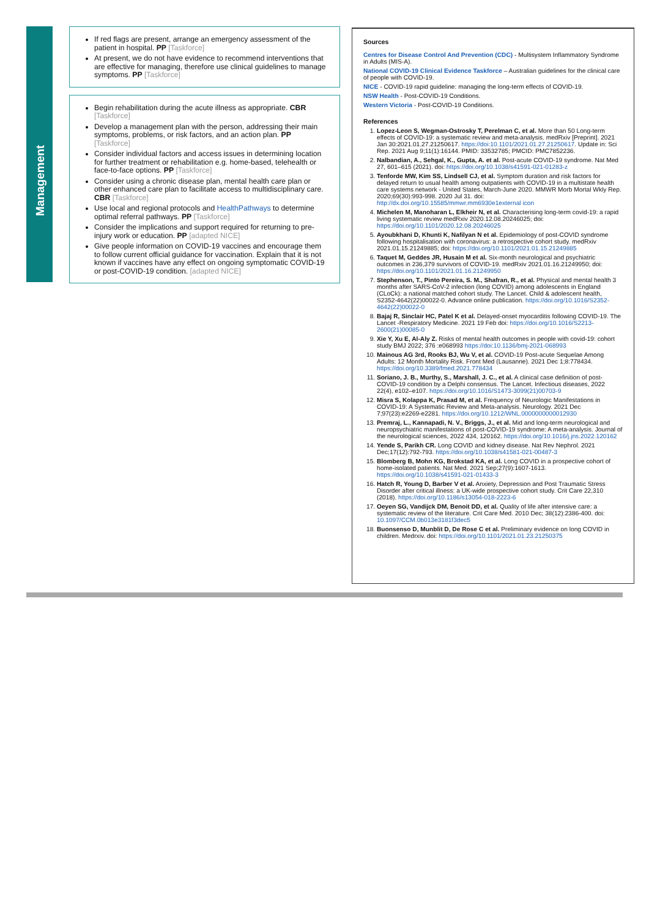Management
If red flags are present, arrange an emergency assessment of the patient in hospital. PP [Taskforce]
At present, we do not have evidence to recommend interventions that are effective for managing, therefore use clinical guidelines to manage symptoms. PP [Taskforce]
Begin rehabilitation during the acute illness as appropriate. CBR [Taskforce]
Develop a management plan with the person, addressing their main symptoms, problems, or risk factors, and an action plan. PP [Taskforce]
Consider individual factors and access issues in determining location for further treatment or rehabilitation e.g. home-based, telehealth or face-to-face options. PP [Taskforce]
Consider using a chronic disease plan, mental health care plan or other enhanced care plan to facilitate access to multidisciplinary care. CBR [Taskforce]
Use local and regional protocols and HealthPathways to determine optimal referral pathways. PP [Taskforce]
Consider the implications and support required for returning to pre-injury work or education. PP [adapted NICE]
Give people information on COVID-19 vaccines and encourage them to follow current official guidance for vaccination. Explain that it is not known if vaccines have any effect on ongoing symptomatic COVID-19 or post-COVID-19 condition. [adapted NICE]
Sources
Centres for Disease Control And Prevention (CDC) - Multisystem Inflammatory Syndrome in Adults (MIS-A).
National COVID-19 Clinical Evidence Taskforce – Australian guidelines for the clinical care of people with COVID-19.
NICE - COVID-19 rapid guideline: managing the long-term effects of COVID-19.
NSW Health - Post-COVID-19 Conditions.
Western Victoria - Post-COVID-19 Conditions.
References
1. Lopez-Leon S, Wegman-Ostrosky T, Perelman C, et al. More than 50 Long-term effects of COVID-19: a systematic review and meta-analysis. medRxiv [Preprint]. 2021 Jan 30:2021.01.27.21250617. https://doi:10.1101/2021.01.27.21250617. Update in: Sci Rep. 2021 Aug 9;11(1):16144. PMID: 33532785; PMCID: PMC7852236.
2. Nalbandian, A., Sehgal, K., Gupta, A. et al. Post-acute COVID-19 syndrome. Nat Med 27, 601–615 (2021). doi: https://doi.org/10.1038/s41591-021-01283-z
3. Tenforde MW, Kim SS, Lindsell CJ, et al. Symptom duration and risk factors for delayed return to usual health among outpatients with COVID-19 in a multistate health care systems network - United States, March-June 2020. MMWR Morb Mortal Wkly Rep. 2020;69(30):993-998. 2020 Jul 31. doi: http://dx.doi.org/10.15585/mmwr.mm6930e1external icon
4. Michelen M, Manoharan L, Elkheir N, et al. Characterising long-term covid-19: a rapid living systematic review medRxiv 2020.12.08.20246025; doi: https://doi.org/10.1101/2020.12.08.20246025
5. Ayoubkhani D, Khunti K, Nafilyan N et al. Epidemiology of post-COVID syndrome following hospitalisation with coronavirus: a retrospective cohort study. medRxiv 2021.01.15.21249885; doi: https://doi.org/10.1101/2021.01.15.21249885
6. Taquet M, Geddes JR, Husain M et al. Six-month neurological and psychiatric outcomes in 236,379 survivors of COVID-19. medRxiv 2021.01.16.21249950; doi: https://doi.org/10.1101/2021.01.16.21249950
7. Stephenson, T., Pinto Pereira, S. M., Shafran, R., et al. Physical and mental health 3 months after SARS-CoV-2 infection (long COVID) among adolescents in England (CLoCk): a national matched cohort study. The Lancet. Child & adolescent health, S2352-4642(22)00022-0. Advance online publication. https://doi.org/10.1016/S2352-4642(22)00022-0
8. Bajaj R, Sinclair HC, Patel K et al. Delayed-onset myocarditis following COVID-19. The Lancet -Respiratory Medicine. 2021 19 Feb doi: https://doi.org/10.1016/S2213-2600(21)00085-0
9. Xie Y, Xu E, Al-Aly Z. Risks of mental health outcomes in people with covid-19: cohort study BMJ 2022; 376 :e068993 https://doi:10.1136/bmj-2021-068993
10. Mainous AG 3rd, Rooks BJ, Wu V, et al. COVID-19 Post-acute Sequelae Among Adults: 12 Month Mortality Risk. Front Med (Lausanne). 2021 Dec 1;8:778434. https://doi.org/10.3389/fmed.2021.778434
11. Soriano, J. B., Murthy, S., Marshall, J. C., et al. A clinical case definition of post-COVID-19 condition by a Delphi consensus. The Lancet. Infectious diseases, 2022 22(4), e102–e107. https://doi.org/10.1016/S1473-3099(21)00703-9
12. Misra S, Kolappa K, Prasad M, et al. Frequency of Neurologic Manifestations in COVID-19: A Systematic Review and Meta-analysis. Neurology. 2021 Dec 7;97(23):e2269-e2281. https://doi.org/10.1212/WNL.0000000000012930
13. Premraj, L., Kannapadi, N. V., Briggs, J., et al. Mid and long-term neurological and neuropsychiatric manifestations of post-COVID-19 syndrome: A meta-analysis. Journal of the neurological sciences, 2022 434, 120162. https://doi.org/10.1016/j.jns.2022.120162
14. Yende S, Parikh CR. Long COVID and kidney disease. Nat Rev Nephrol. 2021 Dec;17(12):792-793. https://doi.org/10.1038/s41581-021-00487-3
15. Blomberg B, Mohn KG, Brokstad KA, et al. Long COVID in a prospective cohort of home-isolated patients. Nat Med. 2021 Sep;27(9):1607-1613. https://doi.org/10.1038/s41591-021-01433-3
16. Hatch R, Young D, Barber V et al. Anxiety, Depression and Post Traumatic Stress Disorder after critical illness: a UK-wide prospective cohort study. Crit Care 22,310 (2018). https://doi.org/10.1186/s13054-018-2223-6
17. Oeyen SG, Vandijck DM, Benoit DD, et al. Quality of life after intensive care: a systematic review of the literature. Crit Care Med. 2010 Dec; 38(12):2386-400. doi: 10.1097/CCM.0b013e3181f3dec5
18. Buonsenso D, Munblit D, De Rose C et al. Preliminary evidence on long COVID in children. Medrxiv. doi: https://doi.org/10.1101/2021.01.23.21250375